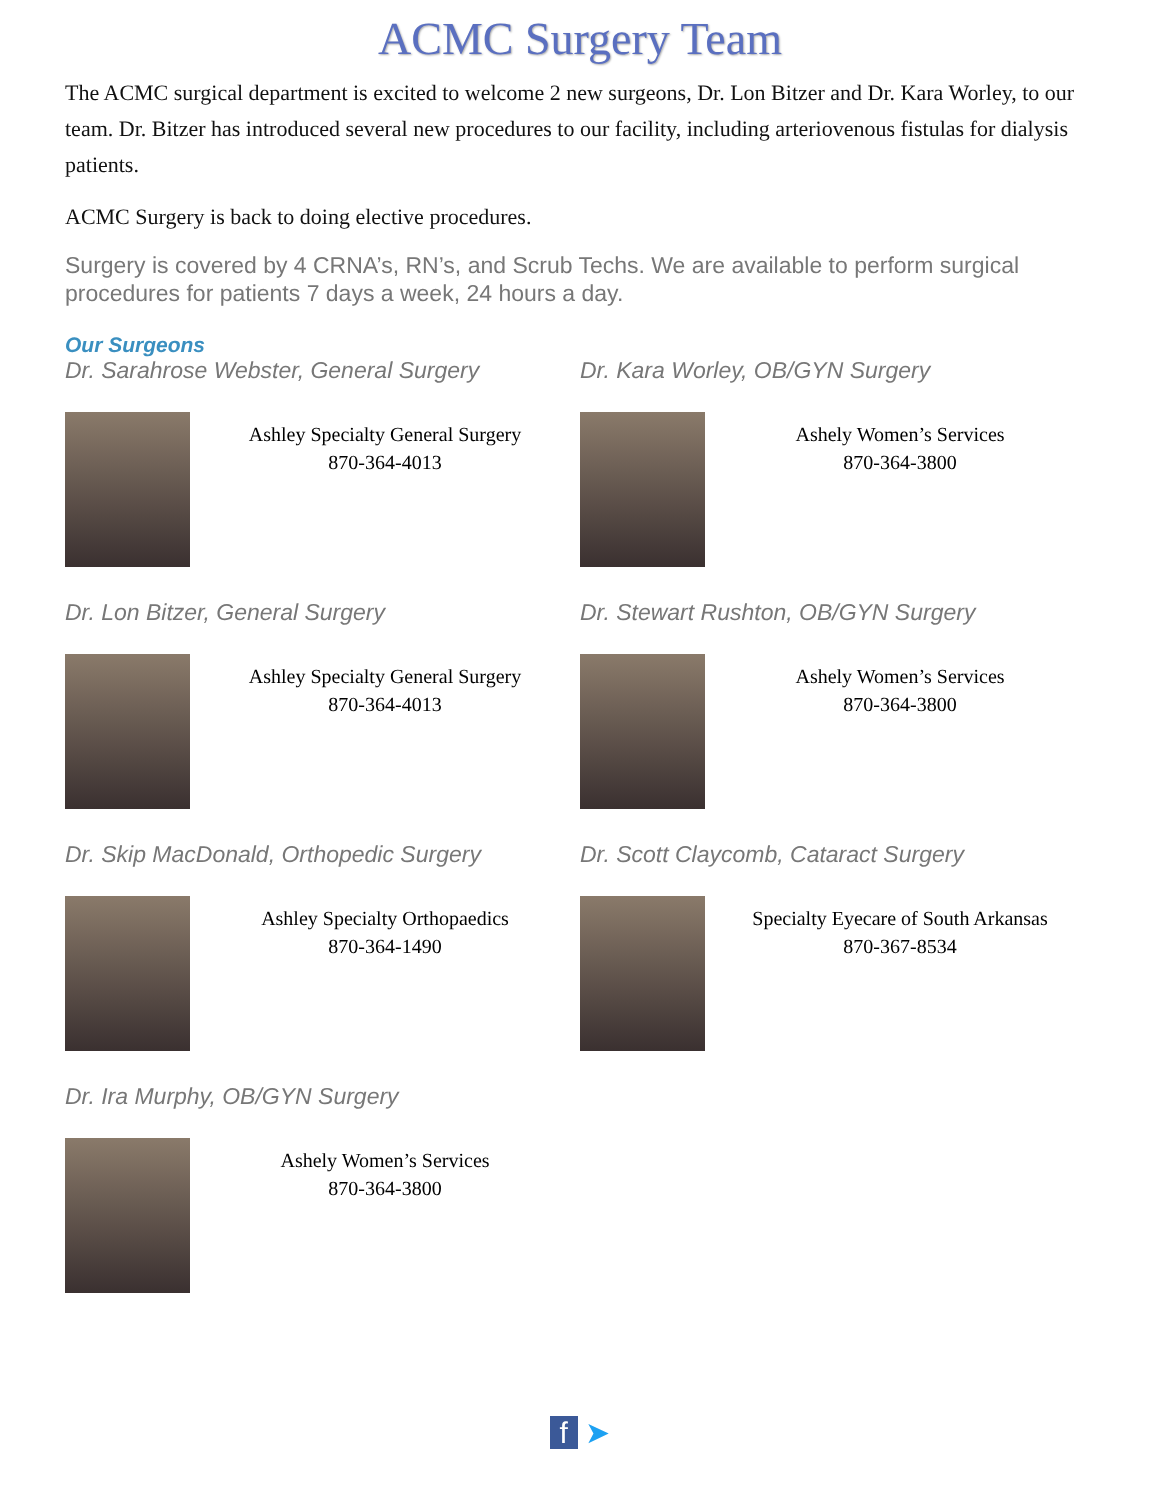ACMC Surgery Team
The ACMC surgical department is excited to welcome 2 new surgeons, Dr. Lon Bitzer and Dr. Kara Worley, to our team. Dr. Bitzer has introduced several new procedures to our facility, including arteriovenous fistulas for dialysis patients.
ACMC Surgery is back to doing elective procedures.
Surgery is covered by 4 CRNA’s, RN’s, and Scrub Techs. We are available to perform surgical procedures for patients 7 days a week, 24 hours a day.
Our Surgeons
Dr. Sarahrose Webster, General Surgery
Ashley Specialty General Surgery
870-364-4013
Dr. Lon Bitzer, General Surgery
Ashley Specialty General Surgery
870-364-4013
Dr. Skip MacDonald, Orthopedic Surgery
Ashley Specialty Orthopaedics
870-364-1490
Dr. Ira Murphy, OB/GYN Surgery
Ashely Women’s Services
870-364-3800
Dr. Kara Worley, OB/GYN Surgery
Ashely Women’s Services
870-364-3800
Dr. Stewart Rushton, OB/GYN Surgery
Ashely Women’s Services
870-364-3800
Dr. Scott Claycomb, Cataract Surgery
Specialty Eyecare of South Arkansas
870-367-8534
f ➤